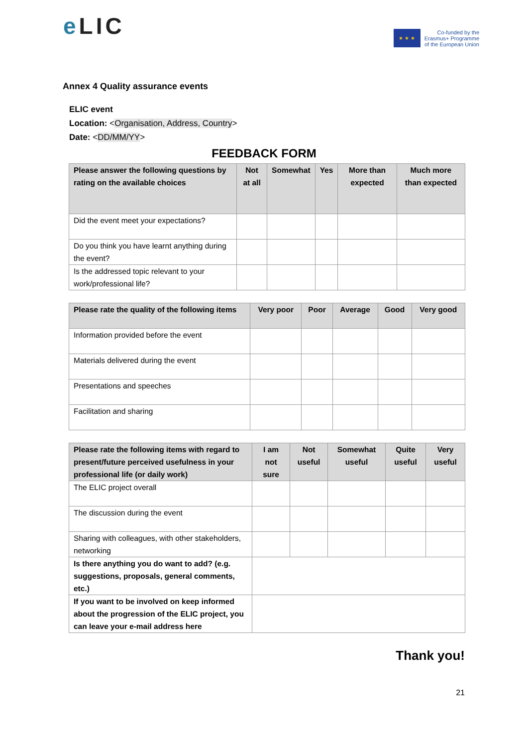e LIC
★ ★ ★
Co-funded by the
Erasmus+ Programme
of the European Union
Annex 4 Quality assurance events
ELIC event
Location: <Organisation, Address, Country>
Date: <DD/MM/YY>
FEEDBACK FORM
| Please answer the following questions by rating on the available choices | Not at all | Somewhat | Yes | More than expected | Much more than expected |
| --- | --- | --- | --- | --- | --- |
| Did the event meet your expectations? | | | | | |
| Do you think you have learnt anything during the event? | | | | | |
| Is the addressed topic relevant to your work/professional life? | | | | | |
| Please rate the quality of the following items | Very poor | Poor | Average | Good | Very good |
| --- | --- | --- | --- | --- | --- |
| Information provided before the event | | | | | |
| Materials delivered during the event | | | | | |
| Presentations and speeches | | | | | |
| Facilitation and sharing | | | | | |
| Please rate the following items with regard to present/future perceived usefulness in your professional life (or daily work) | I am not sure | Not useful | Somewhat useful | Quite useful | Very useful |
| --- | --- | --- | --- | --- | --- |
| The ELIC project overall | | | | | |
| The discussion during the event | | | | | |
| Sharing with colleagues, with other stakeholders, networking | | | | | |
| Is there anything you do want to add? (e.g. suggestions, proposals, general comments, etc.) | | | | | |
| If you want to be involved on keep informed about the progression of the ELIC project, you can leave your e-mail address here | | | | | |
Thank you!
21